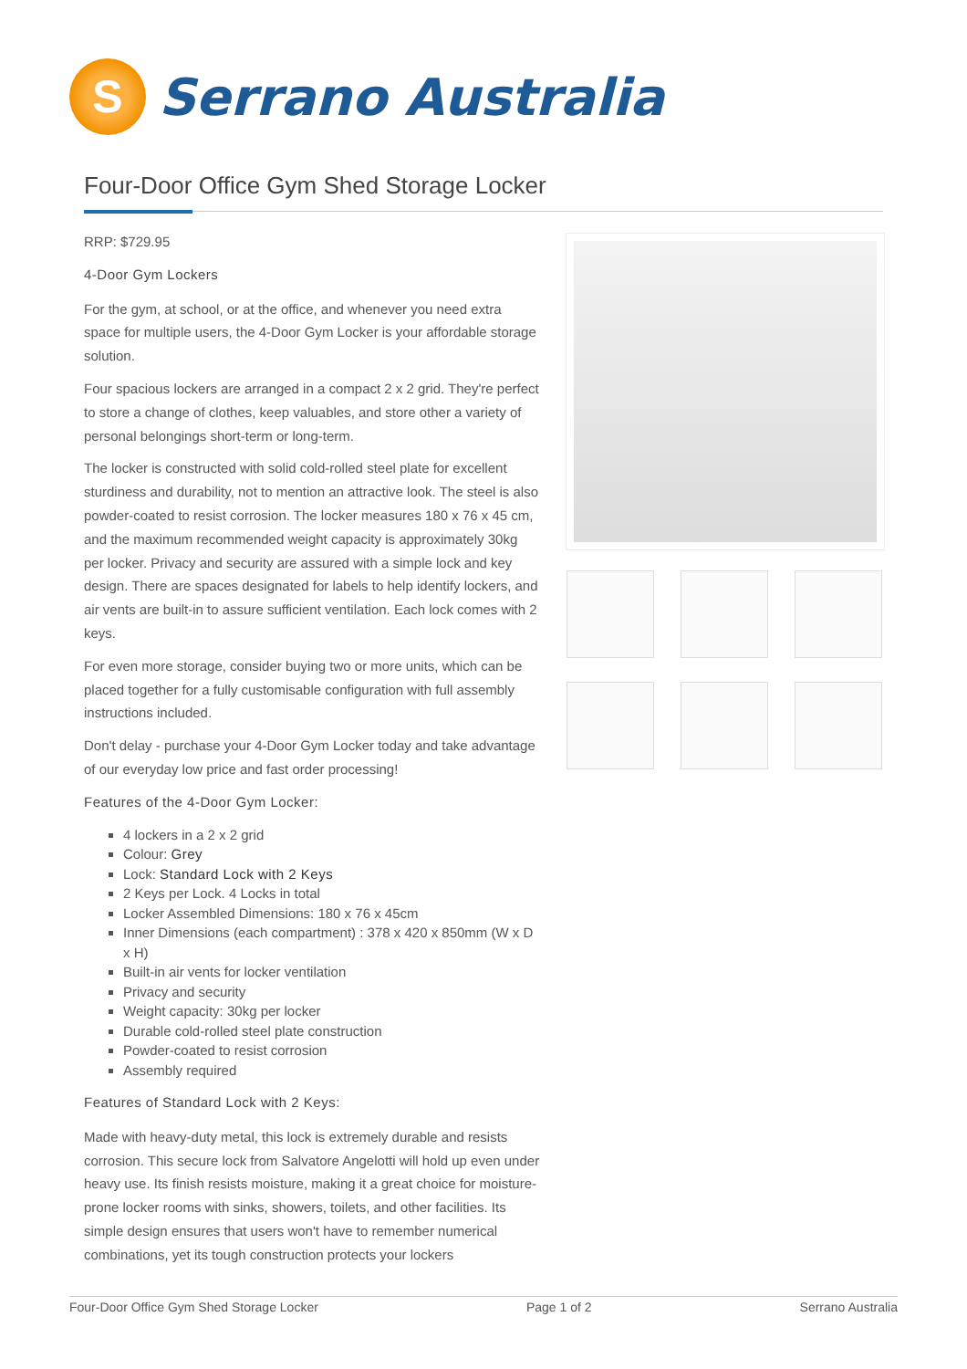S
Serrano Australia
Four-Door Office Gym Shed Storage Locker
RRP: $729.95
4-Door Gym Lockers
For the gym, at school, or at the office, and whenever you need extra space for multiple users, the 4-Door Gym Locker is your affordable storage solution.
Four spacious lockers are arranged in a compact 2 x 2 grid. They're perfect to store a change of clothes, keep valuables, and store other a variety of personal belongings short-term or long-term.
The locker is constructed with solid cold-rolled steel plate for excellent sturdiness and durability, not to mention an attractive look. The steel is also powder-coated to resist corrosion. The locker measures 180 x 76 x 45 cm, and the maximum recommended weight capacity is approximately 30kg per locker. Privacy and security are assured with a simple lock and key design. There are spaces designated for labels to help identify lockers, and air vents are built-in to assure sufficient ventilation. Each lock comes with 2 keys.
For even more storage, consider buying two or more units, which can be placed together for a fully customisable configuration with full assembly instructions included.
Don't delay - purchase your 4-Door Gym Locker today and take advantage of our everyday low price and fast order processing!
Features of the 4-Door Gym Locker:
4 lockers in a 2 x 2 grid
Colour: Grey
Lock: Standard Lock with 2 Keys
2 Keys per Lock. 4 Locks in total
Locker Assembled Dimensions: 180 x 76 x 45cm
Inner Dimensions (each compartment) : 378 x 420 x 850mm (W x D x H)
Built-in air vents for locker ventilation
Privacy and security
Weight capacity: 30kg per locker
Durable cold-rolled steel plate construction
Powder-coated to resist corrosion
Assembly required
Features of Standard Lock with 2 Keys:
Made with heavy-duty metal, this lock is extremely durable and resists corrosion. This secure lock from Salvatore Angelotti will hold up even under heavy use. Its finish resists moisture, making it a great choice for moisture-prone locker rooms with sinks, showers, toilets, and other facilities. Its simple design ensures that users won't have to remember numerical combinations, yet its tough construction protects your lockers
Four-Door Office Gym Shed Storage Locker Page 1 of 2 Serrano Australia